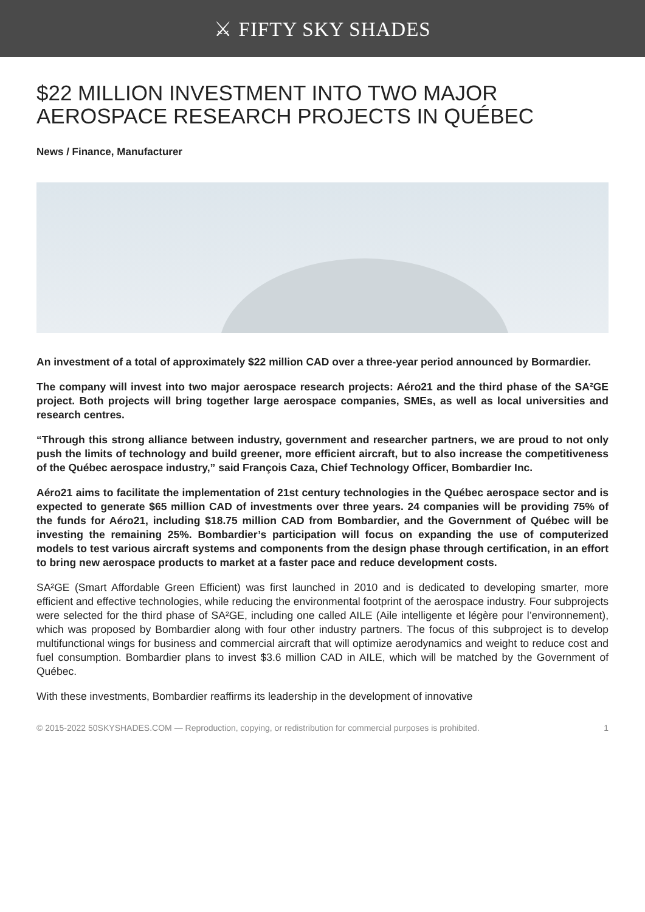⚔ FIFTY SKY SHADES
$22 MILLION INVESTMENT INTO TWO MAJOR AEROSPACE RESEARCH PROJECTS IN QUÉBEC
News / Finance, Manufacturer
An investment of a total of approximately $22 million CAD over a three-year period announced by Bormardier.
The company will invest into two major aerospace research projects: Aéro21 and the third phase of the SA²GE project. Both projects will bring together large aerospace companies, SMEs, as well as local universities and research centres.
“Through this strong alliance between industry, government and researcher partners, we are proud to not only push the limits of technology and build greener, more efficient aircraft, but to also increase the competitiveness of the Québec aerospace industry,” said François Caza, Chief Technology Officer, Bombardier Inc.
Aéro21 aims to facilitate the implementation of 21st century technologies in the Québec aerospace sector and is expected to generate $65 million CAD of investments over three years. 24 companies will be providing 75% of the funds for Aéro21, including $18.75 million CAD from Bombardier, and the Government of Québec will be investing the remaining 25%. Bombardier’s participation will focus on expanding the use of computerized models to test various aircraft systems and components from the design phase through certification, in an effort to bring new aerospace products to market at a faster pace and reduce development costs.
SA²GE (Smart Affordable Green Efficient) was first launched in 2010 and is dedicated to developing smarter, more efficient and effective technologies, while reducing the environmental footprint of the aerospace industry. Four subprojects were selected for the third phase of SA²GE, including one called AILE (Aile intelligente et légère pour l’environnement), which was proposed by Bombardier along with four other industry partners. The focus of this subproject is to develop multifunctional wings for business and commercial aircraft that will optimize aerodynamics and weight to reduce cost and fuel consumption. Bombardier plans to invest $3.6 million CAD in AILE, which will be matched by the Government of Québec.
With these investments, Bombardier reaffirms its leadership in the development of innovative
© 2015-2022 50SKYSHADES.COM — Reproduction, copying, or redistribution for commercial purposes is prohibited. 1